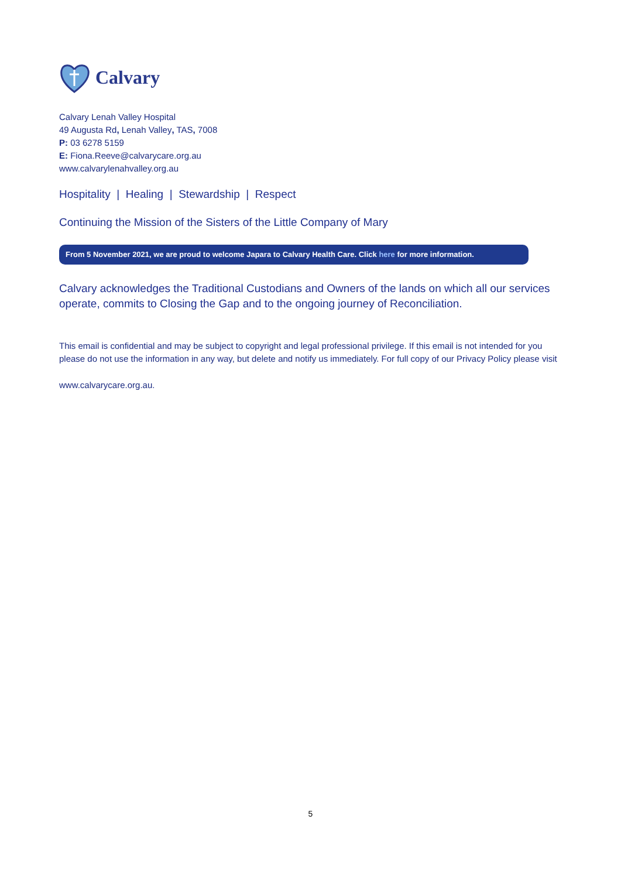Calvary
Calvary Lenah Valley Hospital
49 Augusta Rd, Lenah Valley, TAS, 7008
P: 03 6278 5159
E: Fiona.Reeve@calvarycare.org.au
www.calvarylenahvalley.org.au
Hospitality | Healing | Stewardship | Respect
Continuing the Mission of the Sisters of the Little Company of Mary
From 5 November 2021, we are proud to welcome Japara to Calvary Health Care. Click here for more information.
Calvary acknowledges the Traditional Custodians and Owners of the lands on which all our services operate, commits to Closing the Gap and to the ongoing journey of Reconciliation.
This email is confidential and may be subject to copyright and legal professional privilege. If this email is not intended for you please do not use the information in any way, but delete and notify us immediately. For full copy of our Privacy Policy please visit
www.calvarycare.org.au.
5